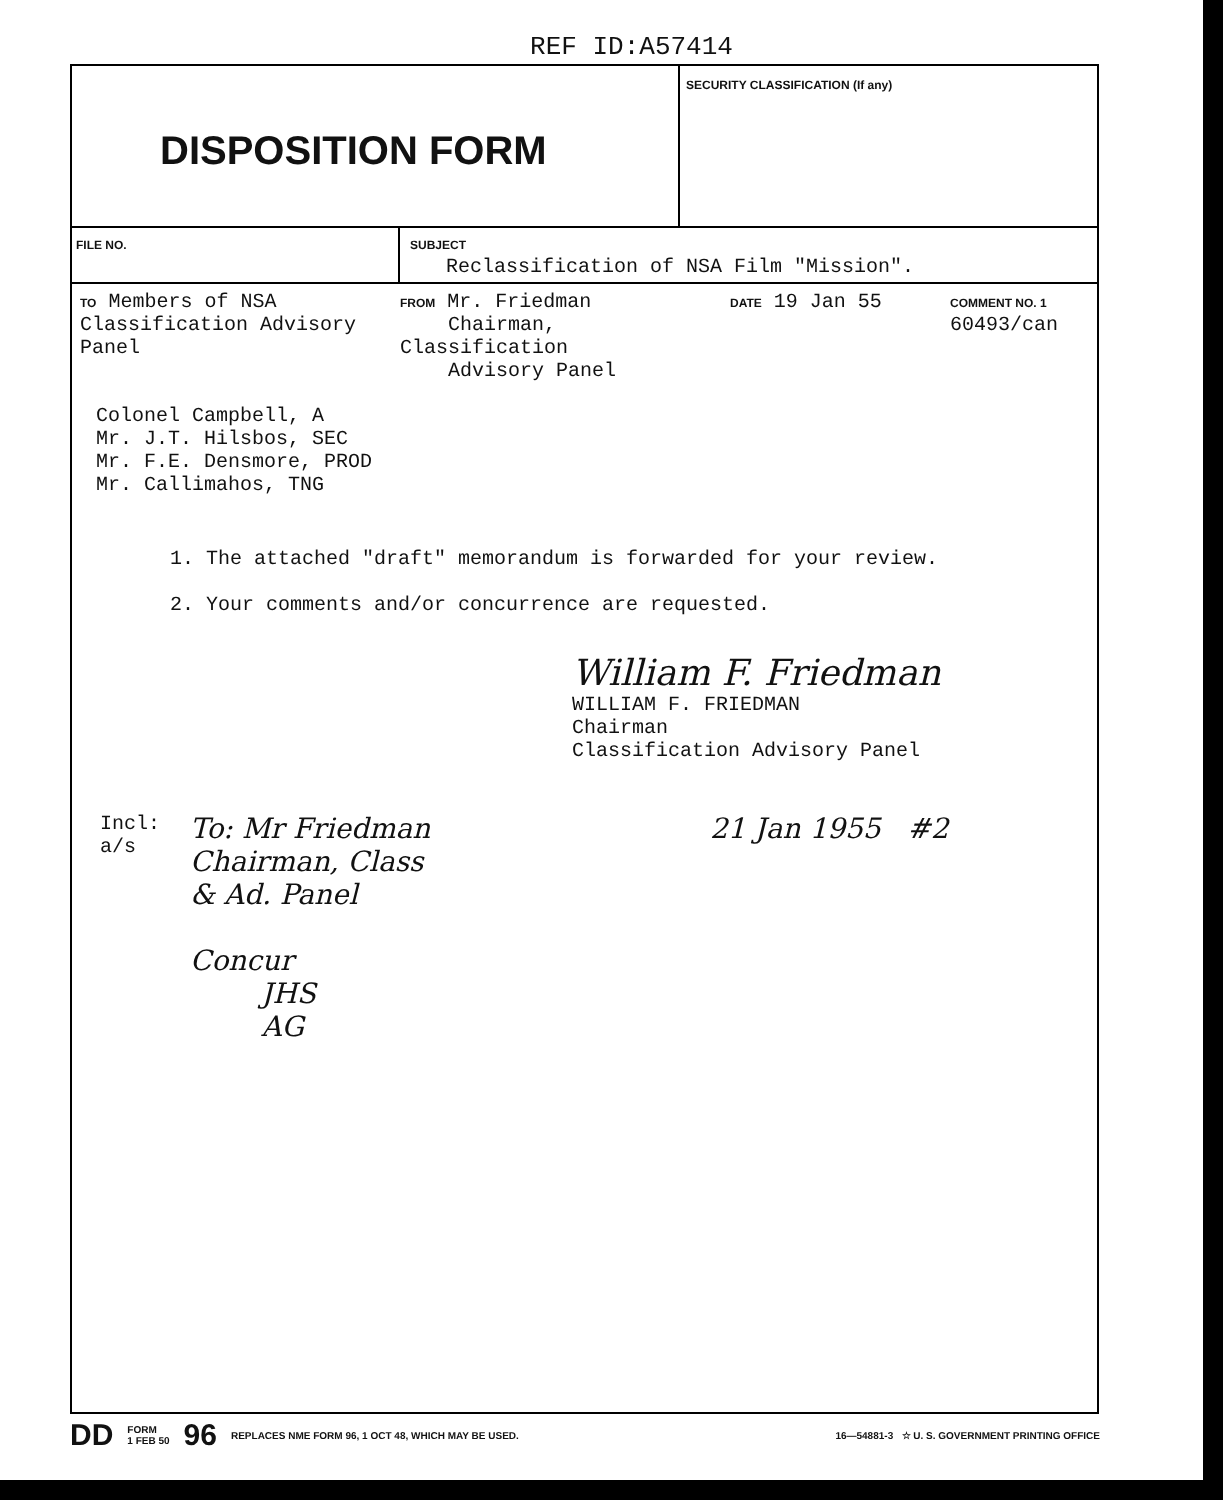REF ID:A57414
DISPOSITION FORM
SECURITY CLASSIFICATION (If any)
FILE NO. SUBJECT
Reclassification of NSA Film "Mission".
TO Members of NSA
Classification Advisory
Panel
FROM Mr. Friedman
Chairman, Classification
Advisory Panel
DATE 19 Jan 55
COMMENT NO. 1
60493/can
Colonel Campbell, A
Mr. J.T. Hilsbos, SEC
Mr. F.E. Densmore, PROD
Mr. Callimahos, TNG
1. The attached "draft" memorandum is forwarded for your review.
2. Your comments and/or concurrence are requested.
William F. Friedman
WILLIAM F. FRIEDMAN
Chairman
Classification Advisory Panel
Incl:
a/s
To: Mr Friedman
Chairman, Class
& Ad. Panel
Concur
JHS
AG
21 Jan 1955 #2
DD FORM
1 FEB 50 96 REPLACES NME FORM 96, 1 OCT 48, WHICH MAY BE USED. 16—54881-3 ☆ U. S. GOVERNMENT PRINTING OFFICE